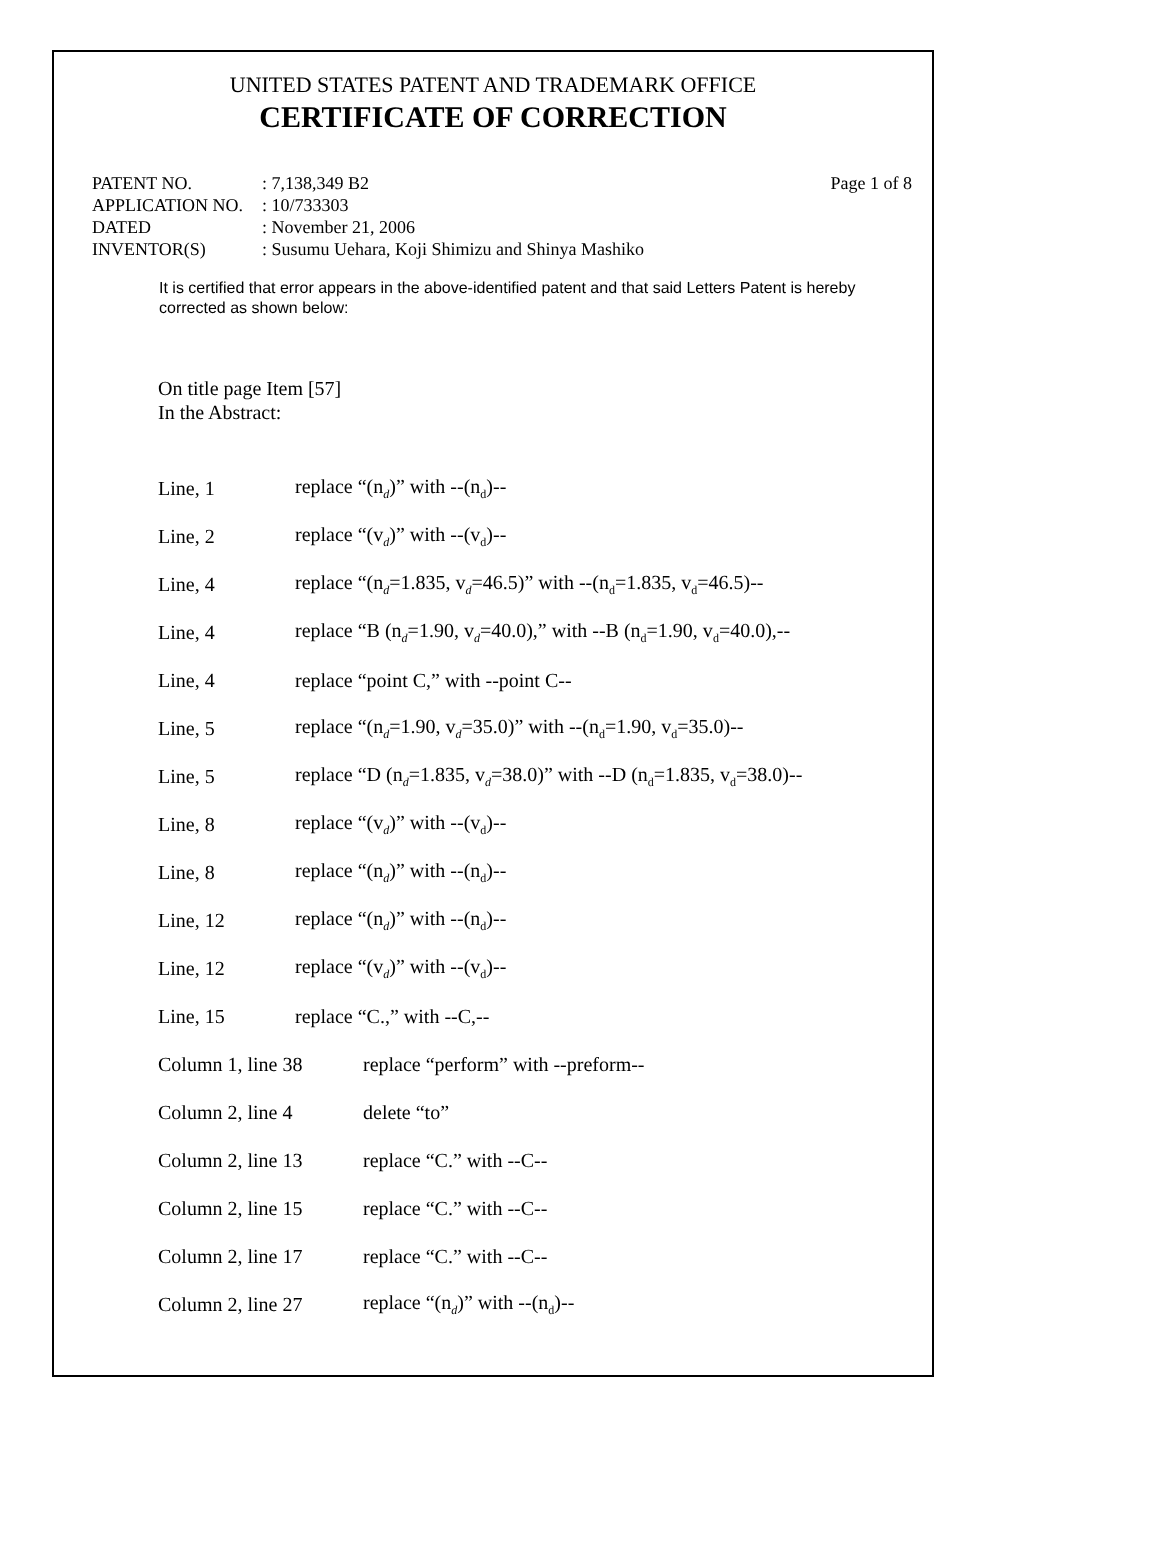UNITED STATES PATENT AND TRADEMARK OFFICE
CERTIFICATE OF CORRECTION
PATENT NO.: 7,138,349 B2 Page 1 of 8
APPLICATION NO.: 10/733303
DATED: November 21, 2006
INVENTOR(S): Susumu Uehara, Koji Shimizu and Shinya Mashiko
It is certified that error appears in the above-identified patent and that said Letters Patent is hereby corrected as shown below:
On title page Item [57]
In the Abstract:
Line, 1 replace “(n<sub>d</sub>)” with --(n<sub>d</sub>)--
Line, 2 replace “(v<sub>d</sub>)” with --(v<sub>d</sub>)--
Line, 4 replace “(n<sub>d</sub>=1.835, v<sub>d</sub>=46.5)” with --(n<sub>d</sub>=1.835, v<sub>d</sub>=46.5)--
Line, 4 replace “B (n<sub>d</sub>=1.90, v<sub>d</sub>=40.0),” with --B (n<sub>d</sub>=1.90, v<sub>d</sub>=40.0),--
Line, 4 replace “point C,” with --point C--
Line, 5 replace “(n<sub>d</sub>=1.90, v<sub>d</sub>=35.0)” with --(n<sub>d</sub>=1.90, v<sub>d</sub>=35.0)--
Line, 5 replace “D (n<sub>d</sub>=1.835, v<sub>d</sub>=38.0)” with --D (n<sub>d</sub>=1.835, v<sub>d</sub>=38.0)--
Line, 8 replace “(v<sub>d</sub>)” with --(v<sub>d</sub>)--
Line, 8 replace “(n<sub>d</sub>)” with --(n<sub>d</sub>)--
Line, 12 replace “(n<sub>d</sub>)” with --(n<sub>d</sub>)--
Line, 12 replace “(v<sub>d</sub>)” with --(v<sub>d</sub>)--
Line, 15 replace “C.,” with --C,--
Column 1, line 38 replace “perform” with --preform--
Column 2, line 4 delete “to”
Column 2, line 13 replace “C.” with --C--
Column 2, line 15 replace “C.” with --C--
Column 2, line 17 replace “C.” with --C--
Column 2, line 27 replace “(n<sub>d</sub>)” with --(n<sub>d</sub>)--